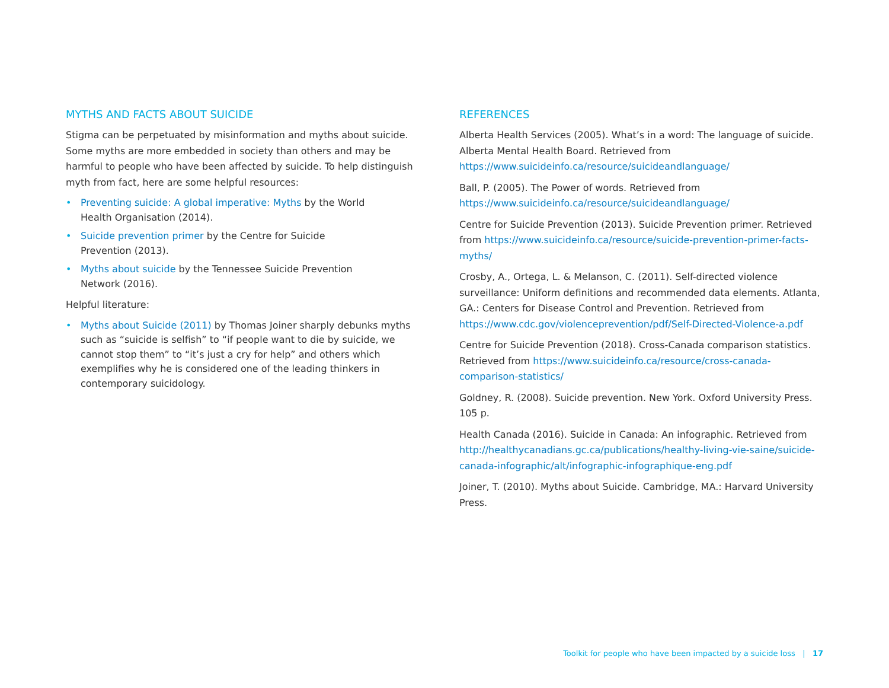MYTHS AND FACTS ABOUT SUICIDE
Stigma can be perpetuated by misinformation and myths about suicide. Some myths are more embedded in society than others and may be harmful to people who have been affected by suicide. To help distinguish myth from fact, here are some helpful resources:
• Preventing suicide: A global imperative: Myths by the World
Health Organisation (2014).
• Suicide prevention primer by the Centre for Suicide
Prevention (2013).
• Myths about suicide by the Tennessee Suicide Prevention
Network (2016).
Helpful literature:
• Myths about Suicide (2011) by Thomas Joiner sharply debunks myths such as “suicide is selfish” to “if people want to die by suicide, we cannot stop them” to “it’s just a cry for help” and others which exemplifies why he is considered one of the leading thinkers in contemporary suicidology.
REFERENCES
Alberta Health Services (2005). What’s in a word: The language of suicide. Alberta Mental Health Board. Retrieved from https://www.suicideinfo.ca/resource/suicideandlanguage/
Ball, P. (2005). The Power of words. Retrieved from https://www.suicideinfo.ca/resource/suicideandlanguage/
Centre for Suicide Prevention (2013). Suicide Prevention primer. Retrieved from https://www.suicideinfo.ca/resource/suicide-prevention-primer-facts-myths/
Crosby, A., Ortega, L. & Melanson, C. (2011). Self-directed violence surveillance: Uniform definitions and recommended data elements. Atlanta, GA.: Centers for Disease Control and Prevention. Retrieved from https://www.cdc.gov/violenceprevention/pdf/Self-Directed-Violence-a.pdf
Centre for Suicide Prevention (2018). Cross-Canada comparison statistics. Retrieved from https://www.suicideinfo.ca/resource/cross-canada-comparison-statistics/
Goldney, R. (2008). Suicide prevention. New York. Oxford University Press. 105 p.
Health Canada (2016). Suicide in Canada: An infographic. Retrieved from http://healthycanadians.gc.ca/publications/healthy-living-vie-saine/suicide-canada-infographic/alt/infographic-infographique-eng.pdf
Joiner, T. (2010). Myths about Suicide. Cambridge, MA.: Harvard University Press.
Toolkit for people who have been impacted by a suicide loss | 17